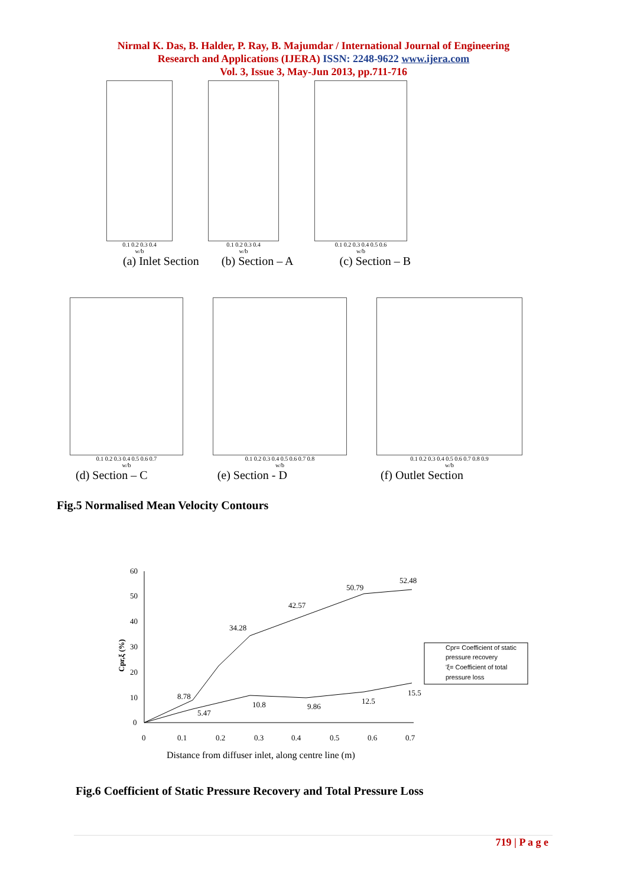Nirmal K. Das, B. Halder, P. Ray, B. Majumdar / International Journal of Engineering
Research and Applications (IJERA) ISSN: 2248-9622 www.ijera.com
Vol. 3, Issue 3, May-Jun 2013, pp.711-716
0.1 0.2 0.3 0.4
w/b
0.1 0.2 0.3 0.4
w/b
0.1 0.2 0.3 0.4 0.5 0.6
w/b
(a) Inlet Section (b) Section – A (c) Section – B
0.1 0.2 0.3 0.4 0.5 0.6 0.7
w/b
0.1 0.2 0.3 0.4 0.5 0.6 0.7 0.8
w/b
0.1 0.2 0.3 0.4 0.5 0.6 0.7 0.8 0.9
w/b
(d) Section – C (e) Section - D (f) Outlet Section
Fig.5 Normalised Mean Velocity Contours
60
50
40
30
20
10
0
0
0.1
0.2
0.3
0.4
0.5
0.6
0.7
Cpr,ξ (%)
8.78
34.28
42.57
50.79
52.48
5.47
10.8
9.86
12.5
15.5
Cpr= Coefficient of static
pressure recovery
'ξ= Coefficient of total
pressure loss
Distance from diffuser inlet, along centre line (m)
Fig.6 Coefficient of Static Pressure Recovery and Total Pressure Loss
719 | P a g e